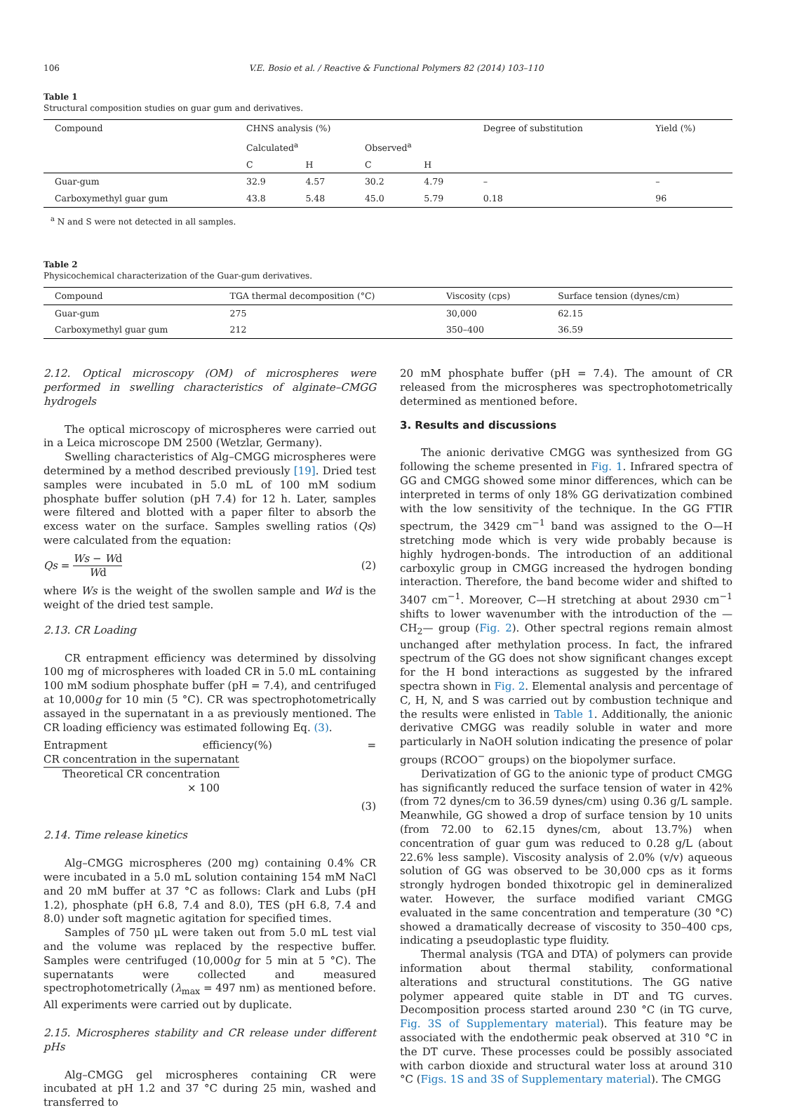106 V.E. Bosio et al. / Reactive & Functional Polymers 82 (2014) 103–110
Table 1
Structural composition studies on guar gum and derivatives.
| Compound | CHNS analysis (%) | | | | Degree of substitution | Yield (%) |
| | Calculated<sup>a</sup> | | Observed<sup>a</sup> | | | |
| | C | H | C | H | | |
| Guar-gum | 32.9 | 4.57 | 30.2 | 4.79 | – | – |
| Carboxymethyl guar gum | 43.8 | 5.48 | 45.0 | 5.79 | 0.18 | 96 |
<sup>a</sup> N and S were not detected in all samples.
Table 2
Physicochemical characterization of the Guar-gum derivatives.
| Compound | TGA thermal decomposition (°C) | Viscosity (cps) | Surface tension (dynes/cm) |
| --- | --- | --- | --- |
| Guar-gum | 275 | 30,000 | 62.15 |
| Carboxymethyl guar gum | 212 | 350–400 | 36.59 |
2.12. Optical microscopy (OM) of microspheres were performed in swelling characteristics of alginate–CMGG hydrogels
The optical microscopy of microspheres were carried out in a Leica microscope DM 2500 (Wetzlar, Germany).
Swelling characteristics of Alg–CMGG microspheres were determined by a method described previously [19]. Dried test samples were incubated in 5.0 mL of 100 mM sodium phosphate buffer solution (pH 7.4) for 12 h. Later, samples were filtered and blotted with a paper filter to absorb the excess water on the surface. Samples swelling ratios (Qs) were calculated from the equation:
Qs = Ws − Wd Wd (2)
where Ws is the weight of the swollen sample and Wd is the weight of the dried test sample.
2.13. CR Loading
CR entrapment efficiency was determined by dissolving 100 mg of microspheres with loaded CR in 5.0 mL containing 100 mM sodium phosphate buffer (pH = 7.4), and centrifuged at 10,000g for 10 min (5 °C). CR was spectrophotometrically assayed in the supernatant in a as previously mentioned. The CR loading efficiency was estimated following Eq. (3).
Entrapment efficiency(%) = CR concentration in the supernatant Theoretical CR concentration
× 100
(3)
2.14. Time release kinetics
Alg–CMGG microspheres (200 mg) containing 0.4% CR were incubated in a 5.0 mL solution containing 154 mM NaCl and 20 mM buffer at 37 °C as follows: Clark and Lubs (pH 1.2), phosphate (pH 6.8, 7.4 and 8.0), TES (pH 6.8, 7.4 and 8.0) under soft magnetic agitation for specified times.
Samples of 750 μL were taken out from 5.0 mL test vial and the volume was replaced by the respective buffer. Samples were centrifuged (10,000g for 5 min at 5 °C). The supernatants were collected and measured spectrophotometrically (λ<sub>max</sub> = 497 nm) as mentioned before. All experiments were carried out by duplicate.
2.15. Microspheres stability and CR release under different pHs
Alg–CMGG gel microspheres containing CR were incubated at pH 1.2 and 37 °C during 25 min, washed and transferred to
20 mM phosphate buffer (pH = 7.4). The amount of CR released from the microspheres was spectrophotometrically determined as mentioned before.
3. Results and discussions
The anionic derivative CMGG was synthesized from GG following the scheme presented in Fig. 1. Infrared spectra of GG and CMGG showed some minor differences, which can be interpreted in terms of only 18% GG derivatization combined with the low sensitivity of the technique. In the GG FTIR spectrum, the 3429 cm<sup>−1</sup> band was assigned to the O—H stretching mode which is very wide probably because is highly hydrogen-bonds. The introduction of an additional carboxylic group in CMGG increased the hydrogen bonding interaction. Therefore, the band become wider and shifted to 3407 cm<sup>−1</sup>. Moreover, C—H stretching at about 2930 cm<sup>−1</sup> shifts to lower wavenumber with the introduction of the —CH<sub>2</sub>— group (Fig. 2). Other spectral regions remain almost unchanged after methylation process. In fact, the infrared spectrum of the GG does not show significant changes except for the H bond interactions as suggested by the infrared spectra shown in Fig. 2. Elemental analysis and percentage of C, H, N, and S was carried out by combustion technique and the results were enlisted in Table 1. Additionally, the anionic derivative CMGG was readily soluble in water and more particularly in NaOH solution indicating the presence of polar groups (RCOO<sup>−</sup> groups) on the biopolymer surface.
Derivatization of GG to the anionic type of product CMGG has significantly reduced the surface tension of water in 42% (from 72 dynes/cm to 36.59 dynes/cm) using 0.36 g/L sample. Meanwhile, GG showed a drop of surface tension by 10 units (from 72.00 to 62.15 dynes/cm, about 13.7%) when concentration of guar gum was reduced to 0.28 g/L (about 22.6% less sample). Viscosity analysis of 2.0% (v/v) aqueous solution of GG was observed to be 30,000 cps as it forms strongly hydrogen bonded thixotropic gel in demineralized water. However, the surface modified variant CMGG evaluated in the same concentration and temperature (30 °C) showed a dramatically decrease of viscosity to 350–400 cps, indicating a pseudoplastic type fluidity.
Thermal analysis (TGA and DTA) of polymers can provide information about thermal stability, conformational alterations and structural constitutions. The GG native polymer appeared quite stable in DT and TG curves. Decomposition process started around 230 °C (in TG curve, Fig. 3S of Supplementary material). This feature may be associated with the endothermic peak observed at 310 °C in the DT curve. These processes could be possibly associated with carbon dioxide and structural water loss at around 310 °C (Figs. 1S and 3S of Supplementary material). The CMGG